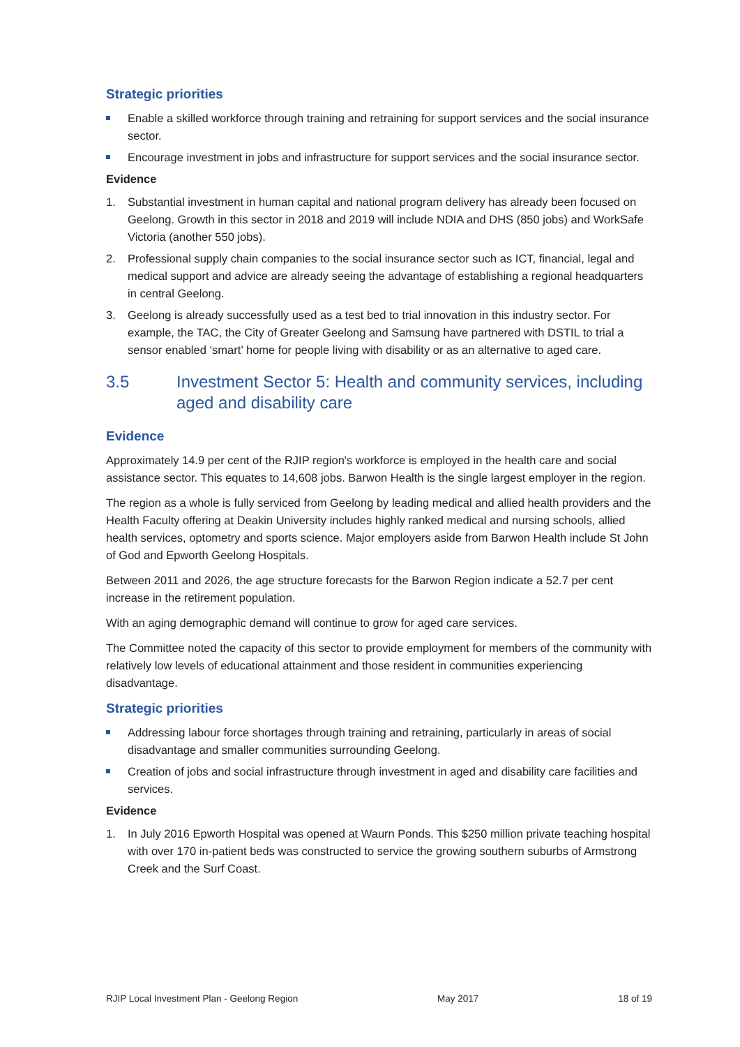Strategic priorities
Enable a skilled workforce through training and retraining for support services and the social insurance sector.
Encourage investment in jobs and infrastructure for support services and the social insurance sector.
Evidence
1. Substantial investment in human capital and national program delivery has already been focused on Geelong. Growth in this sector in 2018 and 2019 will include NDIA and DHS (850 jobs) and WorkSafe Victoria (another 550 jobs).
2. Professional supply chain companies to the social insurance sector such as ICT, financial, legal and medical support and advice are already seeing the advantage of establishing a regional headquarters in central Geelong.
3. Geelong is already successfully used as a test bed to trial innovation in this industry sector. For example, the TAC, the City of Greater Geelong and Samsung have partnered with DSTIL to trial a sensor enabled ‘smart’ home for people living with disability or as an alternative to aged care.
3.5 Investment Sector 5: Health and community services, including aged and disability care
Evidence
Approximately 14.9 per cent of the RJIP region's workforce is employed in the health care and social assistance sector. This equates to 14,608 jobs. Barwon Health is the single largest employer in the region.
The region as a whole is fully serviced from Geelong by leading medical and allied health providers and the Health Faculty offering at Deakin University includes highly ranked medical and nursing schools, allied health services, optometry and sports science. Major employers aside from Barwon Health include St John of God and Epworth Geelong Hospitals.
Between 2011 and 2026, the age structure forecasts for the Barwon Region indicate a 52.7 per cent increase in the retirement population.
With an aging demographic demand will continue to grow for aged care services.
The Committee noted the capacity of this sector to provide employment for members of the community with relatively low levels of educational attainment and those resident in communities experiencing disadvantage.
Strategic priorities
Addressing labour force shortages through training and retraining, particularly in areas of social disadvantage and smaller communities surrounding Geelong.
Creation of jobs and social infrastructure through investment in aged and disability care facilities and services.
Evidence
1. In July 2016 Epworth Hospital was opened at Waurn Ponds. This $250 million private teaching hospital with over 170 in-patient beds was constructed to service the growing southern suburbs of Armstrong Creek and the Surf Coast.
RJIP Local Investment Plan - Geelong Region May 2017 18 of 19